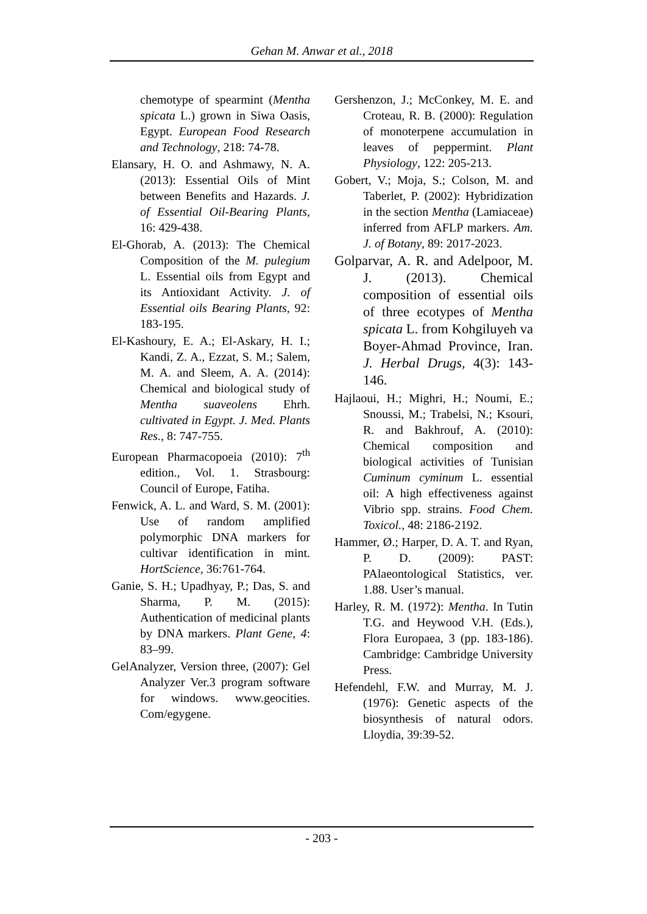Gehan M. Anwar et al., 2018
chemotype of spearmint (Mentha spicata L.) grown in Siwa Oasis, Egypt. European Food Research and Technology, 218: 74-78.
Elansary, H. O. and Ashmawy, N. A. (2013): Essential Oils of Mint between Benefits and Hazards. J. of Essential Oil-Bearing Plants, 16: 429-438.
El-Ghorab, A. (2013): The Chemical Composition of the M. pulegium L. Essential oils from Egypt and its Antioxidant Activity. J. of Essential oils Bearing Plants, 92: 183-195.
El-Kashoury, E. A.; El-Askary, H. I.; Kandi, Z. A., Ezzat, S. M.; Salem, M. A. and Sleem, A. A. (2014): Chemical and biological study of Mentha suaveolens Ehrh. cultivated in Egypt. J. Med. Plants Res., 8: 747-755.
European Pharmacopoeia (2010): 7<sup>th</sup> edition., Vol. 1. Strasbourg: Council of Europe, Fatiha.
Fenwick, A. L. and Ward, S. M. (2001): Use of random amplified polymorphic DNA markers for cultivar identification in mint. HortScience, 36:761-764.
Ganie, S. H.; Upadhyay, P.; Das, S. and Sharma, P. M. (2015): Authentication of medicinal plants by DNA markers. Plant Gene, 4: 83–99.
GelAnalyzer, Version three, (2007): Gel Analyzer Ver.3 program software for windows. www.geocities. Com/egygene.
Gershenzon, J.; McConkey, M. E. and Croteau, R. B. (2000): Regulation of monoterpene accumulation in leaves of peppermint. Plant Physiology, 122: 205-213.
Gobert, V.; Moja, S.; Colson, M. and Taberlet, P. (2002): Hybridization in the section Mentha (Lamiaceae) inferred from AFLP markers. Am. J. of Botany, 89: 2017-2023.
Golparvar, A. R. and Adelpoor, M. J. (2013). Chemical composition of essential oils of three ecotypes of Mentha spicata L. from Kohgiluyeh va Boyer-Ahmad Province, Iran. J. Herbal Drugs, 4(3): 143-146.
Hajlaoui, H.; Mighri, H.; Noumi, E.; Snoussi, M.; Trabelsi, N.; Ksouri, R. and Bakhrouf, A. (2010): Chemical composition and biological activities of Tunisian Cuminum cyminum L. essential oil: A high effectiveness against Vibrio spp. strains. Food Chem. Toxicol., 48: 2186-2192.
Hammer, Ø.; Harper, D. A. T. and Ryan, P. D. (2009): PAST: PAlaeontological Statistics, ver. 1.88. User’s manual.
Harley, R. M. (1972): Mentha. In Tutin T.G. and Heywood V.H. (Eds.), Flora Europaea, 3 (pp. 183-186). Cambridge: Cambridge University Press.
Hefendehl, F.W. and Murray, M. J. (1976): Genetic aspects of the biosynthesis of natural odors. Lloydia, 39:39-52.
- 203 -